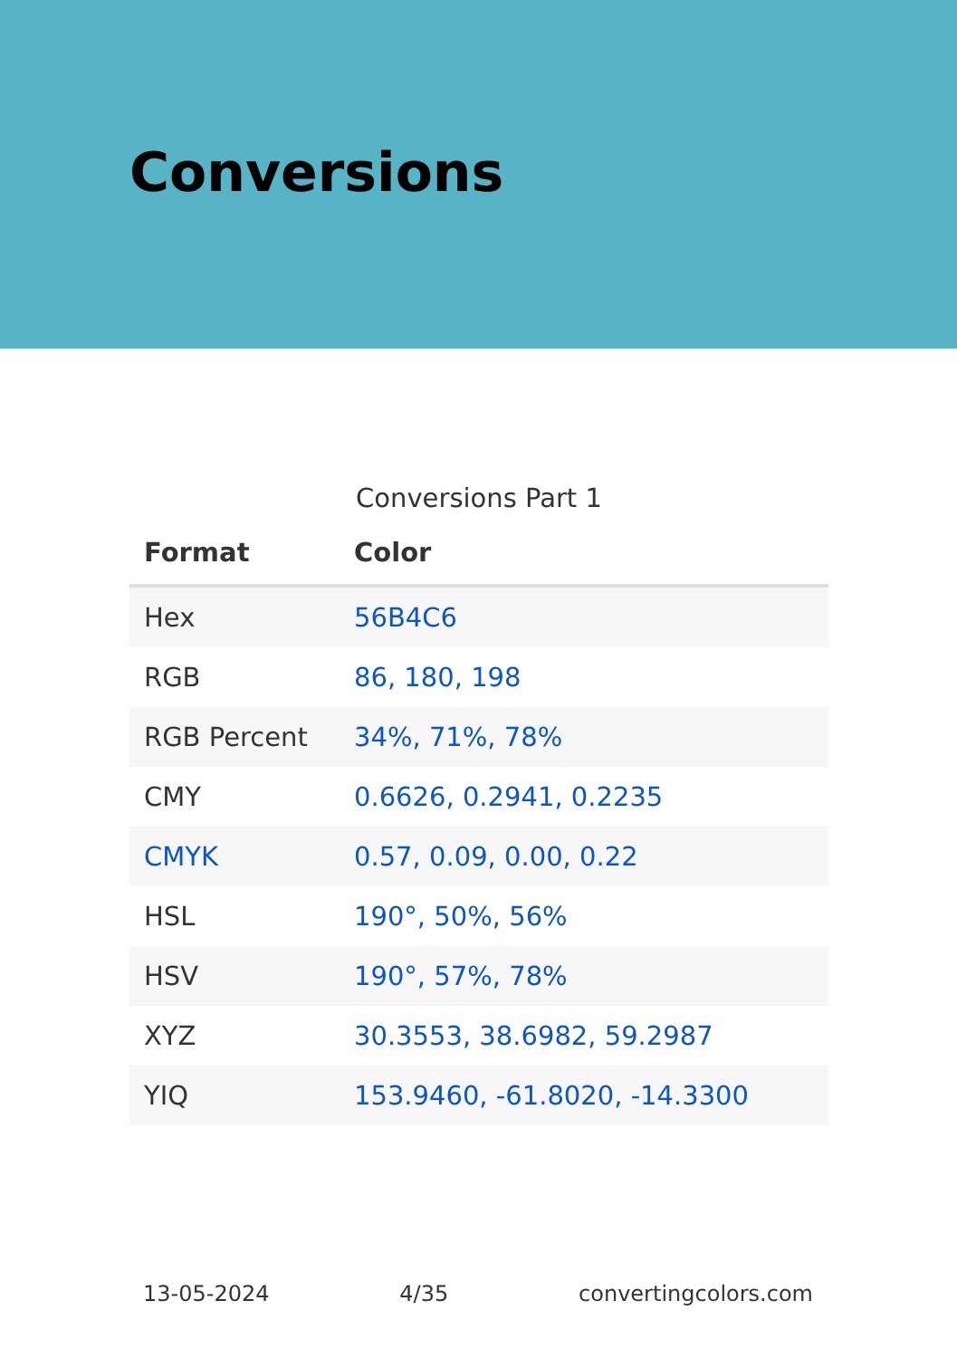Conversions
Conversions Part 1
| Format | Color |
| --- | --- |
| Hex | 56B4C6 |
| RGB | 86, 180, 198 |
| RGB Percent | 34%, 71%, 78% |
| CMY | 0.6626, 0.2941, 0.2235 |
| CMYK | 0.57, 0.09, 0.00, 0.22 |
| HSL | 190°, 50%, 56% |
| HSV | 190°, 57%, 78% |
| XYZ | 30.3553, 38.6982, 59.2987 |
| YIQ | 153.9460, -61.8020, -14.3300 |
13-05-2024 4/35 convertingcolors.com